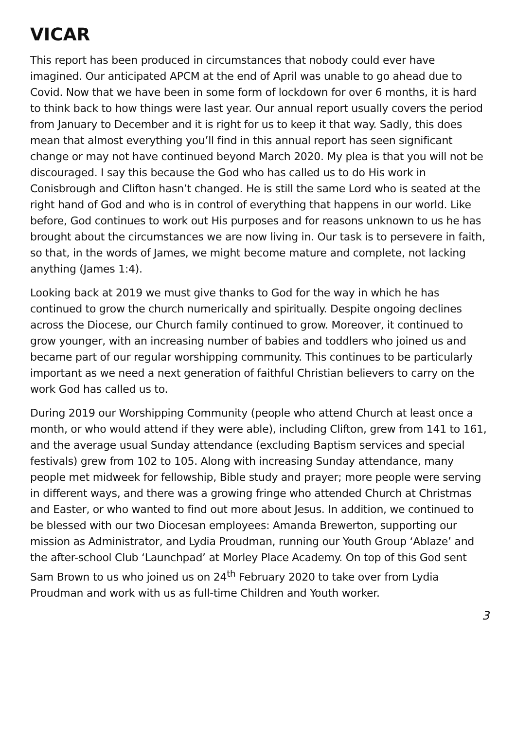VICAR
This report has been produced in circumstances that nobody could ever have imagined. Our anticipated APCM at the end of April was unable to go ahead due to Covid. Now that we have been in some form of lockdown for over 6 months, it is hard to think back to how things were last year. Our annual report usually covers the period from January to December and it is right for us to keep it that way. Sadly, this does mean that almost everything you’ll find in this annual report has seen significant change or may not have continued beyond March 2020. My plea is that you will not be discouraged. I say this because the God who has called us to do His work in Conisbrough and Clifton hasn’t changed. He is still the same Lord who is seated at the right hand of God and who is in control of everything that happens in our world. Like before, God continues to work out His purposes and for reasons unknown to us he has brought about the circumstances we are now living in. Our task is to persevere in faith, so that, in the words of James, we might become mature and complete, not lacking anything (James 1:4).
Looking back at 2019 we must give thanks to God for the way in which he has continued to grow the church numerically and spiritually. Despite ongoing declines across the Diocese, our Church family continued to grow. Moreover, it continued to grow younger, with an increasing number of babies and toddlers who joined us and became part of our regular worshipping community. This continues to be particularly important as we need a next generation of faithful Christian believers to carry on the work God has called us to.
During 2019 our Worshipping Community (people who attend Church at least once a month, or who would attend if they were able), including Clifton, grew from 141 to 161, and the average usual Sunday attendance (excluding Baptism services and special festivals) grew from 102 to 105. Along with increasing Sunday attendance, many people met midweek for fellowship, Bible study and prayer; more people were serving in different ways, and there was a growing fringe who attended Church at Christmas and Easter, or who wanted to find out more about Jesus. In addition, we continued to be blessed with our two Diocesan employees: Amanda Brewerton, supporting our mission as Administrator, and Lydia Proudman, running our Youth Group ‘Ablaze’ and the after-school Club ‘Launchpad’ at Morley Place Academy. On top of this God sent Sam Brown to us who joined us on 24<sup>th</sup> February 2020 to take over from Lydia Proudman and work with us as full-time Children and Youth worker.
3